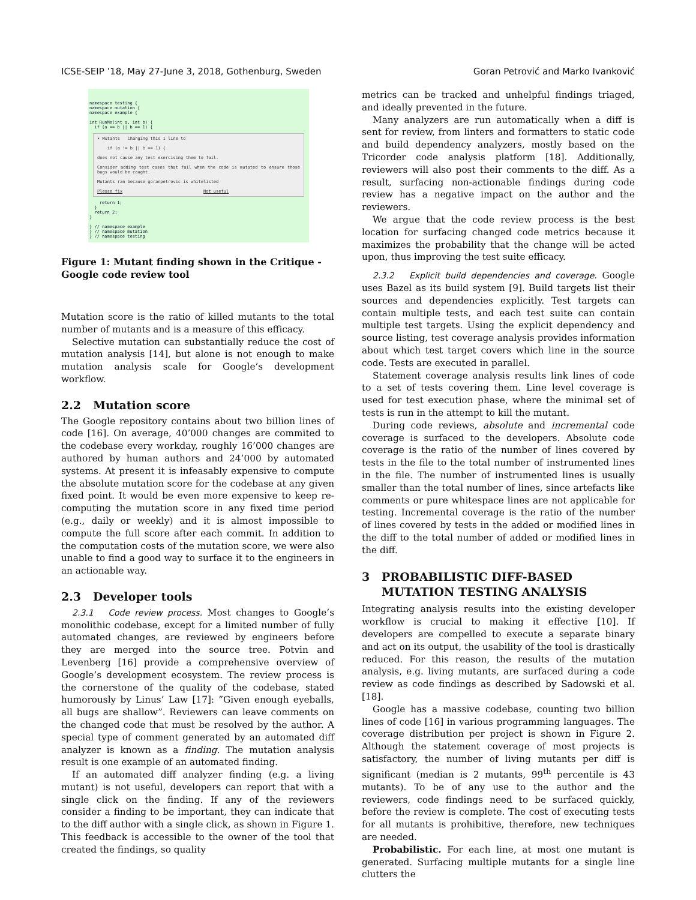ICSE-SEIP ’18, May 27-June 3, 2018, Gothenburg, Sweden Goran Petrović and Marko Ivanković
namespace testing {
namespace mutation {
namespace example {
int RunMe(int a, int b) {
if (a == b || b == 1) {
▾ Mutants Changing this 1 line to
if (a != b || b == 1) {
does not cause any test exercising them to fail.
Consider adding test cases that fail when the code is mutated to ensure those bugs would be caught.
Mutants ran because goranpetrovic is whitelisted
Please fix Not useful
return 1;
}
return 2;
}
} // namespace example
} // namespace mutation
} // namespace testing
Figure 1: Mutant finding shown in the Critique - Google code review tool
Mutation score is the ratio of killed mutants to the total number of mutants and is a measure of this efficacy.
Selective mutation can substantially reduce the cost of mutation analysis [14], but alone is not enough to make mutation analysis scale for Google’s development workflow.
2.2 Mutation score
The Google repository contains about two billion lines of code [16]. On average, 40’000 changes are commited to the codebase every workday, roughly 16’000 changes are authored by human authors and 24’000 by automated systems. At present it is infeasably expensive to compute the absolute mutation score for the codebase at any given fixed point. It would be even more expensive to keep re-computing the mutation score in any fixed time period (e.g., daily or weekly) and it is almost impossible to compute the full score after each commit. In addition to the computation costs of the mutation score, we were also unable to find a good way to surface it to the engineers in an actionable way.
2.3 Developer tools
2.3.1 Code review process. Most changes to Google’s monolithic codebase, except for a limited number of fully automated changes, are reviewed by engineers before they are merged into the source tree. Potvin and Levenberg [16] provide a comprehensive overview of Google’s development ecosystem. The review process is the cornerstone of the quality of the codebase, stated humorously by Linus’ Law [17]: ”Given enough eyeballs, all bugs are shallow”. Reviewers can leave comments on the changed code that must be resolved by the author. A special type of comment generated by an automated diff analyzer is known as a finding. The mutation analysis result is one example of an automated finding.
If an automated diff analyzer finding (e.g. a living mutant) is not useful, developers can report that with a single click on the finding. If any of the reviewers consider a finding to be important, they can indicate that to the diff author with a single click, as shown in Figure 1. This feedback is accessible to the owner of the tool that created the findings, so quality
metrics can be tracked and unhelpful findings triaged, and ideally prevented in the future.
Many analyzers are run automatically when a diff is sent for review, from linters and formatters to static code and build dependency analyzers, mostly based on the Tricorder code analysis platform [18]. Additionally, reviewers will also post their comments to the diff. As a result, surfacing non-actionable findings during code review has a negative impact on the author and the reviewers.
We argue that the code review process is the best location for surfacing changed code metrics because it maximizes the probability that the change will be acted upon, thus improving the test suite efficacy.
2.3.2 Explicit build dependencies and coverage. Google uses Bazel as its build system [9]. Build targets list their sources and dependencies explicitly. Test targets can contain multiple tests, and each test suite can contain multiple test targets. Using the explicit dependency and source listing, test coverage analysis provides information about which test target covers which line in the source code. Tests are executed in parallel.
Statement coverage analysis results link lines of code to a set of tests covering them. Line level coverage is used for test execution phase, where the minimal set of tests is run in the attempt to kill the mutant.
During code reviews, absolute and incremental code coverage is surfaced to the developers. Absolute code coverage is the ratio of the number of lines covered by tests in the file to the total number of instrumented lines in the file. The number of instrumented lines is usually smaller than the total number of lines, since artefacts like comments or pure whitespace lines are not applicable for testing. Incremental coverage is the ratio of the number of lines covered by tests in the added or modified lines in the diff to the total number of added or modified lines in the diff.
3 PROBABILISTIC DIFF-BASED
MUTATION TESTING ANALYSIS
Integrating analysis results into the existing developer workflow is crucial to making it effective [10]. If developers are compelled to execute a separate binary and act on its output, the usability of the tool is drastically reduced. For this reason, the results of the mutation analysis, e.g. living mutants, are surfaced during a code review as code findings as described by Sadowski et al. [18].
Google has a massive codebase, counting two billion lines of code [16] in various programming languages. The coverage distribution per project is shown in Figure 2. Although the statement coverage of most projects is satisfactory, the number of living mutants per diff is significant (median is 2 mutants, 99<sup>th</sup> percentile is 43 mutants). To be of any use to the author and the reviewers, code findings need to be surfaced quickly, before the review is complete. The cost of executing tests for all mutants is prohibitive, therefore, new techniques are needed.
Probabilistic. For each line, at most one mutant is generated. Surfacing multiple mutants for a single line clutters the